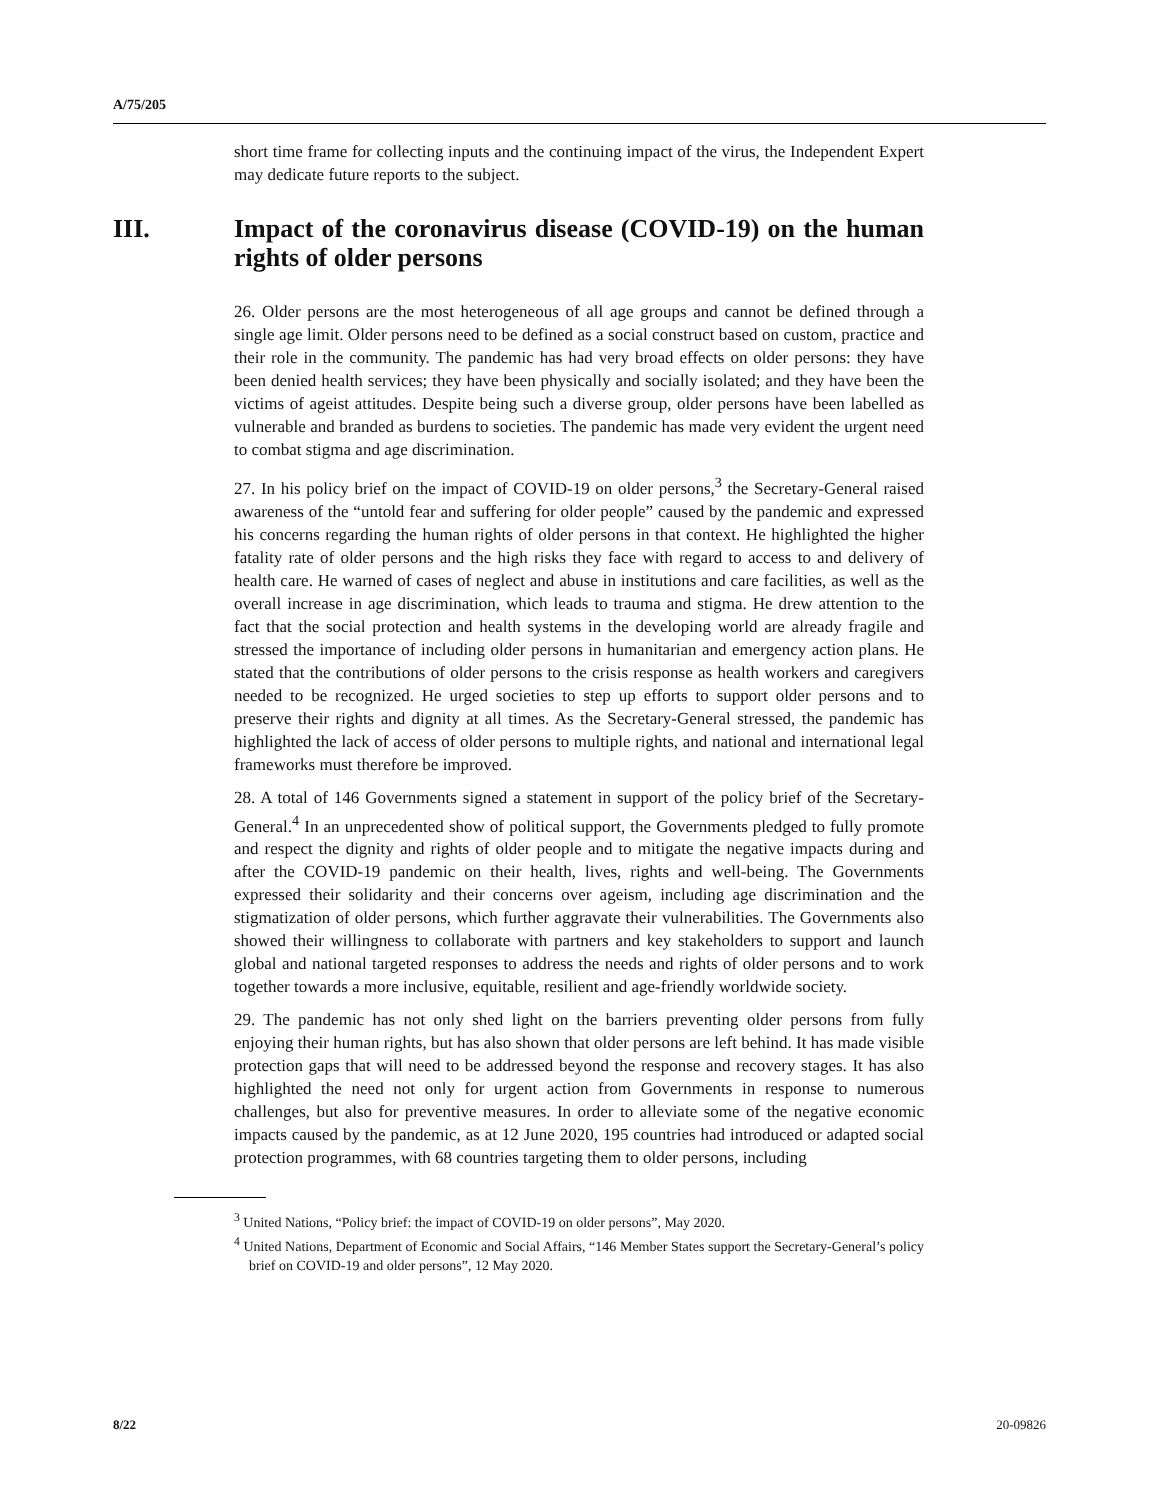A/75/205
short time frame for collecting inputs and the continuing impact of the virus, the Independent Expert may dedicate future reports to the subject.
III. Impact of the coronavirus disease (COVID-19) on the human rights of older persons
26. Older persons are the most heterogeneous of all age groups and cannot be defined through a single age limit. Older persons need to be defined as a social construct based on custom, practice and their role in the community. The pandemic has had very broad effects on older persons: they have been denied health services; they have been physically and socially isolated; and they have been the victims of ageist attitudes. Despite being such a diverse group, older persons have been labelled as vulnerable and branded as burdens to societies. The pandemic has made very evident the urgent need to combat stigma and age discrimination.
27. In his policy brief on the impact of COVID-19 on older persons,<sup>3</sup> the Secretary-General raised awareness of the “untold fear and suffering for older people” caused by the pandemic and expressed his concerns regarding the human rights of older persons in that context. He highlighted the higher fatality rate of older persons and the high risks they face with regard to access to and delivery of health care. He warned of cases of neglect and abuse in institutions and care facilities, as well as the overall increase in age discrimination, which leads to trauma and stigma. He drew attention to the fact that the social protection and health systems in the developing world are already fragile and stressed the importance of including older persons in humanitarian and emergency action plans. He stated that the contributions of older persons to the crisis response as health workers and caregivers needed to be recognized. He urged societies to step up efforts to support older persons and to preserve their rights and dignity at all times. As the Secretary-General stressed, the pandemic has highlighted the lack of access of older persons to multiple rights, and national and international legal frameworks must therefore be improved.
28. A total of 146 Governments signed a statement in support of the policy brief of the Secretary-General.<sup>4</sup> In an unprecedented show of political support, the Governments pledged to fully promote and respect the dignity and rights of older people and to mitigate the negative impacts during and after the COVID-19 pandemic on their health, lives, rights and well-being. The Governments expressed their solidarity and their concerns over ageism, including age discrimination and the stigmatization of older persons, which further aggravate their vulnerabilities. The Governments also showed their willingness to collaborate with partners and key stakeholders to support and launch global and national targeted responses to address the needs and rights of older persons and to work together towards a more inclusive, equitable, resilient and age-friendly worldwide society.
29. The pandemic has not only shed light on the barriers preventing older persons from fully enjoying their human rights, but has also shown that older persons are left behind. It has made visible protection gaps that will need to be addressed beyond the response and recovery stages. It has also highlighted the need not only for urgent action from Governments in response to numerous challenges, but also for preventive measures. In order to alleviate some of the negative economic impacts caused by the pandemic, as at 12 June 2020, 195 countries had introduced or adapted social protection programmes, with 68 countries targeting them to older persons, including
<sup>3</sup> United Nations, “Policy brief: the impact of COVID-19 on older persons”, May 2020.
<sup>4</sup> United Nations, Department of Economic and Social Affairs, “146 Member States support the Secretary-General’s policy brief on COVID-19 and older persons”, 12 May 2020.
8/22 20-09826